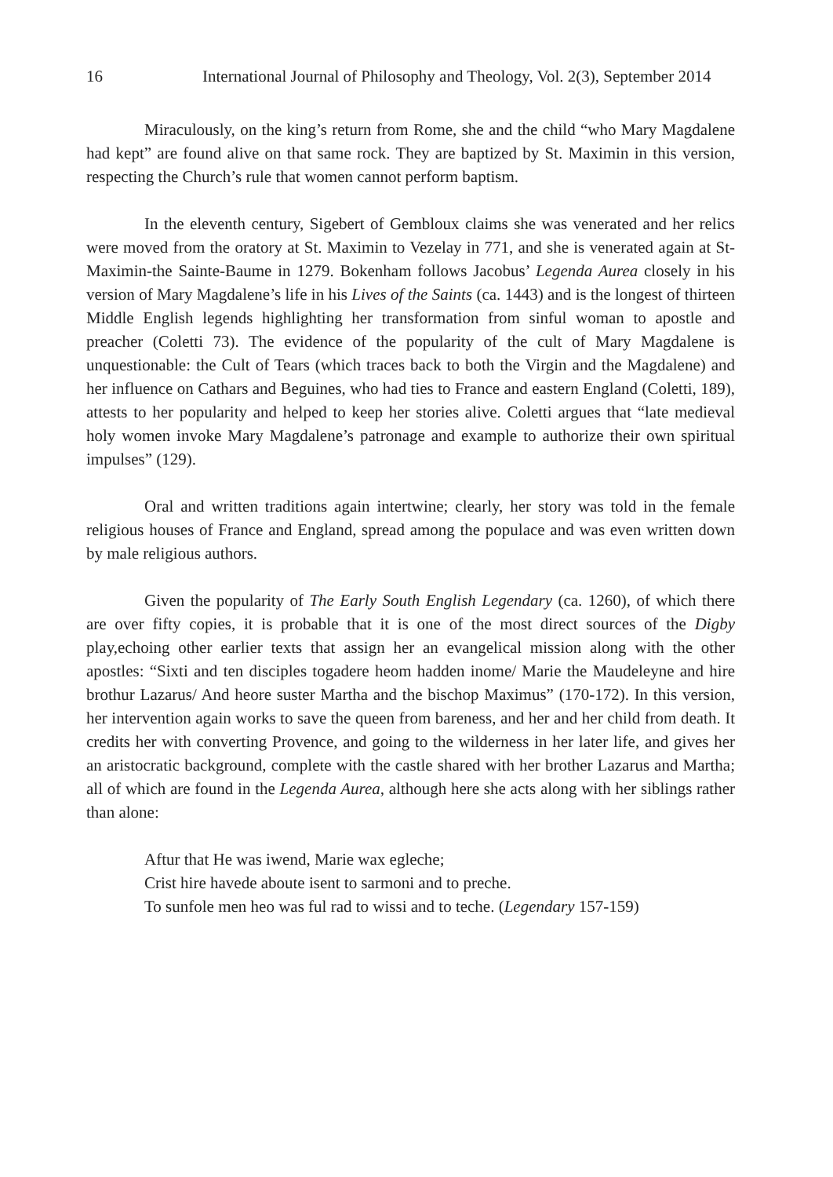16 International Journal of Philosophy and Theology, Vol. 2(3), September 2014
Miraculously, on the king’s return from Rome, she and the child “who Mary Magdalene had kept” are found alive on that same rock. They are baptized by St. Maximin in this version, respecting the Church’s rule that women cannot perform baptism.
In the eleventh century, Sigebert of Gembloux claims she was venerated and her relics were moved from the oratory at St. Maximin to Vezelay in 771, and she is venerated again at St- Maximin-the Sainte-Baume in 1279. Bokenham follows Jacobus’ Legenda Aurea closely in his version of Mary Magdalene’s life in his Lives of the Saints (ca. 1443) and is the longest of thirteen Middle English legends highlighting her transformation from sinful woman to apostle and preacher (Coletti 73). The evidence of the popularity of the cult of Mary Magdalene is unquestionable: the Cult of Tears (which traces back to both the Virgin and the Magdalene) and her influence on Cathars and Beguines, who had ties to France and eastern England (Coletti, 189), attests to her popularity and helped to keep her stories alive. Coletti argues that “late medieval holy women invoke Mary Magdalene’s patronage and example to authorize their own spiritual impulses” (129).
Oral and written traditions again intertwine; clearly, her story was told in the female religious houses of France and England, spread among the populace and was even written down by male religious authors.
Given the popularity of The Early South English Legendary (ca. 1260), of which there are over fifty copies, it is probable that it is one of the most direct sources of the Digby play,echoing other earlier texts that assign her an evangelical mission along with the other apostles: “Sixti and ten disciples togadere heom hadden inome/ Marie the Maudeleyne and hire brothur Lazarus/ And heore suster Martha and the bischop Maximus” (170-172). In this version, her intervention again works to save the queen from bareness, and her and her child from death. It credits her with converting Provence, and going to the wilderness in her later life, and gives her an aristocratic background, complete with the castle shared with her brother Lazarus and Martha; all of which are found in the Legenda Aurea, although here she acts along with her siblings rather than alone:
Aftur that He was iwend, Marie wax egleche;
Crist hire havede aboute isent to sarmoni and to preche.
To sunfole men heo was ful rad to wissi and to teche. (Legendary 157-159)